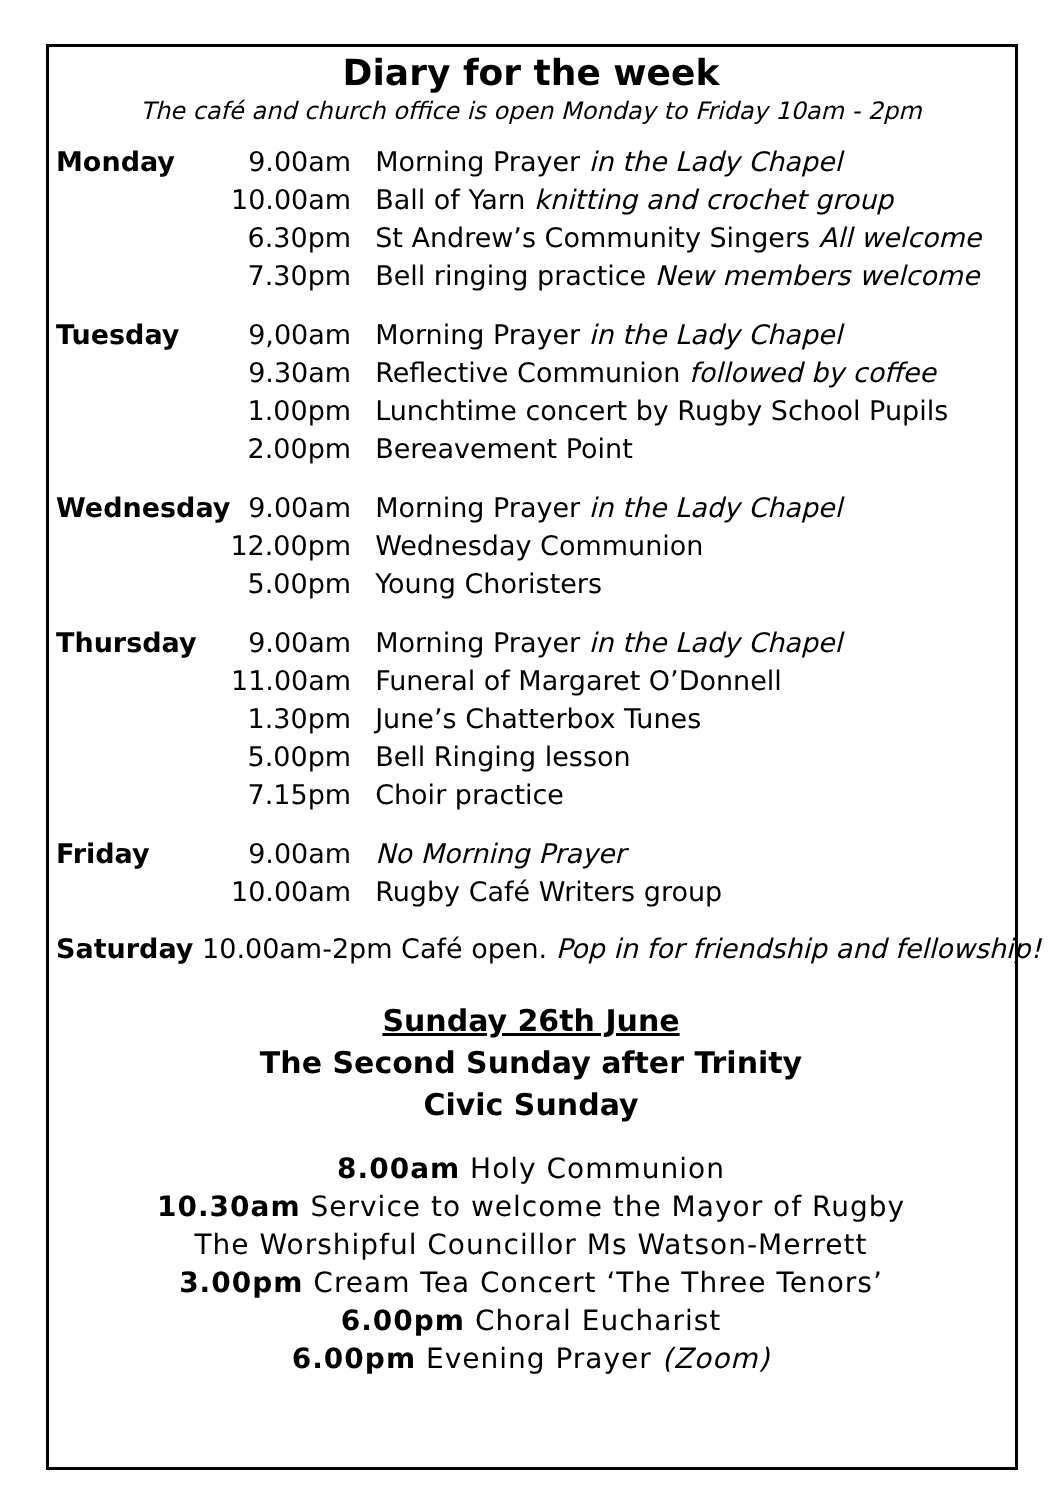Diary for the week
The café and church office is open Monday to Friday 10am - 2pm
| Monday | 9.00am | Morning Prayer in the Lady Chapel |
| | 10.00am | Ball of Yarn knitting and crochet group |
| | 6.30pm | St Andrew’s Community Singers All welcome |
| | 7.30pm | Bell ringing practice New members welcome |
| Tuesday | 9,00am | Morning Prayer in the Lady Chapel |
| | 9.30am | Reflective Communion followed by coffee |
| | 1.00pm | Lunchtime concert by Rugby School Pupils |
| | 2.00pm | Bereavement Point |
| Wednesday | 9.00am | Morning Prayer in the Lady Chapel |
| | 12.00pm | Wednesday Communion |
| | 5.00pm | Young Choristers |
| Thursday | 9.00am | Morning Prayer in the Lady Chapel |
| | 11.00am | Funeral of Margaret O’Donnell |
| | 1.30pm | June’s Chatterbox Tunes |
| | 5.00pm | Bell Ringing lesson |
| | 7.15pm | Choir practice |
| Friday | 9.00am | No Morning Prayer |
| | 10.00am | Rugby Café Writers group |
Saturday 10.00am-2pm Café open. Pop in for friendship and fellowship!
Sunday 26th June
The Second Sunday after Trinity
Civic Sunday
8.00am Holy Communion
10.30am Service to welcome the Mayor of Rugby
The Worshipful Councillor Ms Watson-Merrett
3.00pm Cream Tea Concert ‘The Three Tenors’
6.00pm Choral Eucharist
6.00pm Evening Prayer (Zoom)